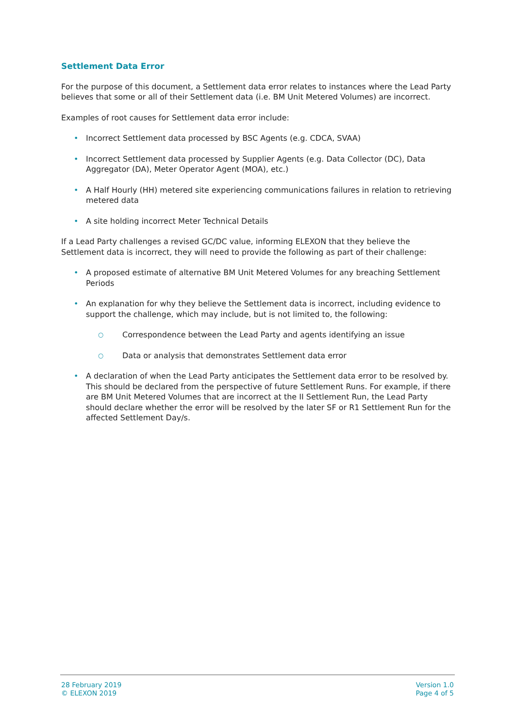Settlement Data Error
For the purpose of this document, a Settlement data error relates to instances where the Lead Party believes that some or all of their Settlement data (i.e. BM Unit Metered Volumes) are incorrect.
Examples of root causes for Settlement data error include:
• Incorrect Settlement data processed by BSC Agents (e.g. CDCA, SVAA)
• Incorrect Settlement data processed by Supplier Agents (e.g. Data Collector (DC), Data Aggregator (DA), Meter Operator Agent (MOA), etc.)
• A Half Hourly (HH) metered site experiencing communications failures in relation to retrieving metered data
• A site holding incorrect Meter Technical Details
If a Lead Party challenges a revised GC/DC value, informing ELEXON that they believe the Settlement data is incorrect, they will need to provide the following as part of their challenge:
• A proposed estimate of alternative BM Unit Metered Volumes for any breaching Settlement Periods
• An explanation for why they believe the Settlement data is incorrect, including evidence to support the challenge, which may include, but is not limited to, the following:
○ Correspondence between the Lead Party and agents identifying an issue
○ Data or analysis that demonstrates Settlement data error
• A declaration of when the Lead Party anticipates the Settlement data error to be resolved by. This should be declared from the perspective of future Settlement Runs. For example, if there are BM Unit Metered Volumes that are incorrect at the II Settlement Run, the Lead Party should declare whether the error will be resolved by the later SF or R1 Settlement Run for the affected Settlement Day/s.
28 February 2019
© ELEXON 2019
Version 1.0
Page 4 of 5